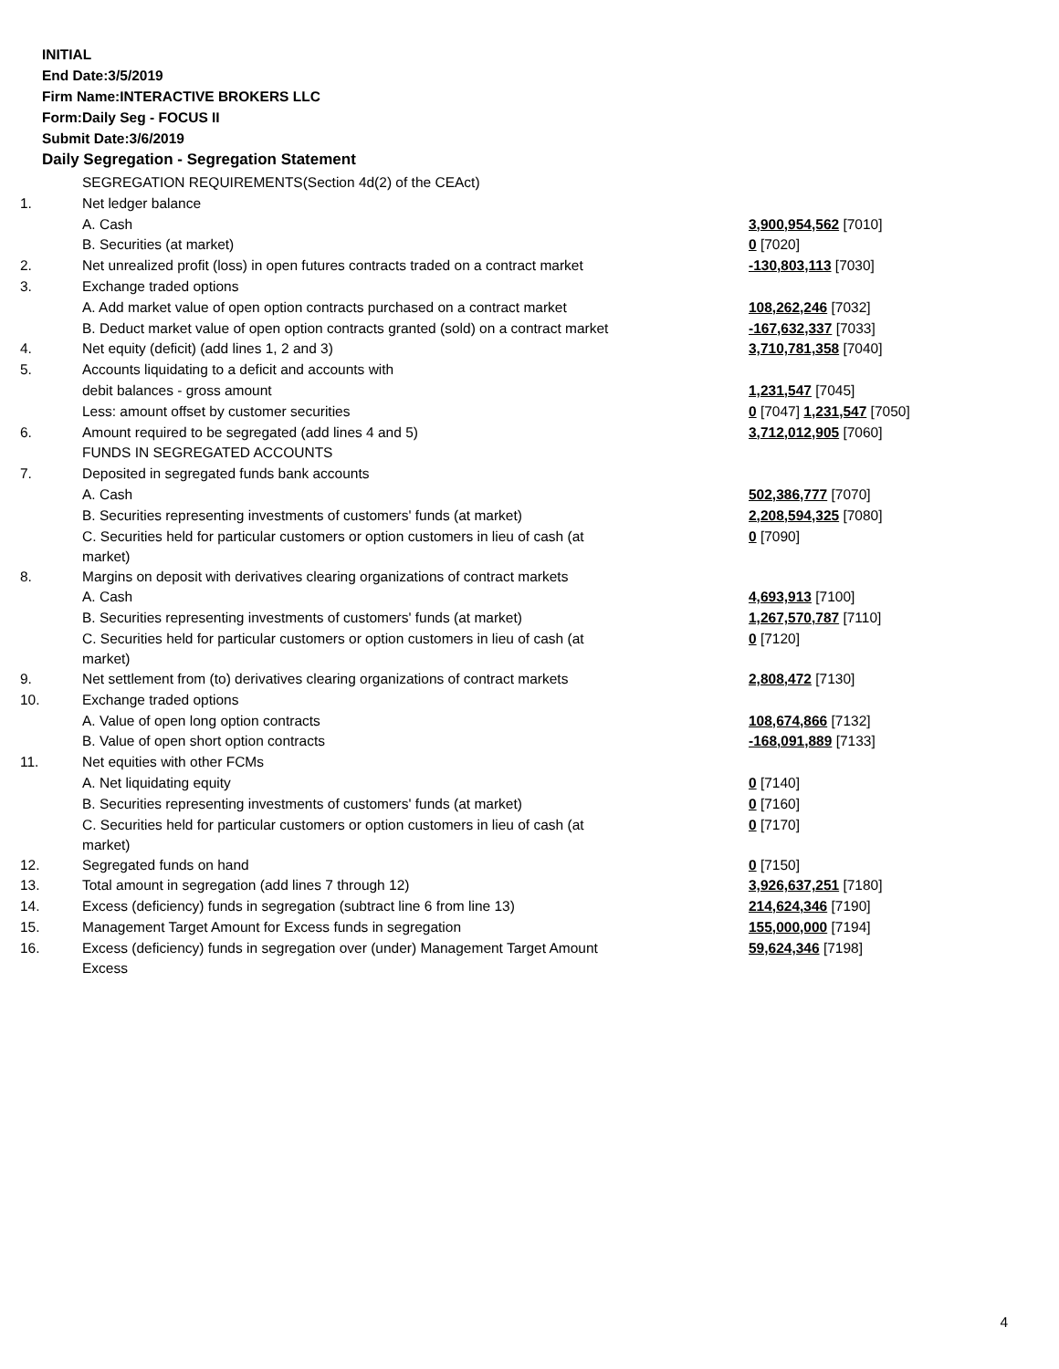INITIAL
End Date:3/5/2019
Firm Name:INTERACTIVE BROKERS LLC
Form:Daily Seg - FOCUS II
Submit Date:3/6/2019
Daily Segregation - Segregation Statement
| | SEGREGATION REQUIREMENTS(Section 4d(2) of the CEAct) | |
| 1. | Net ledger balance | |
| | A. Cash | 3,900,954,562 [7010] |
| | B. Securities (at market) | 0 [7020] |
| 2. | Net unrealized profit (loss) in open futures contracts traded on a contract market | -130,803,113 [7030] |
| 3. | Exchange traded options | |
| | A. Add market value of open option contracts purchased on a contract market | 108,262,246 [7032] |
| | B. Deduct market value of open option contracts granted (sold) on a contract market | -167,632,337 [7033] |
| 4. | Net equity (deficit) (add lines 1, 2 and 3) | 3,710,781,358 [7040] |
| 5. | Accounts liquidating to a deficit and accounts with | |
| | debit balances - gross amount | 1,231,547 [7045] |
| | Less: amount offset by customer securities | 0 [7047] 1,231,547 [7050] |
| 6. | Amount required to be segregated (add lines 4 and 5) | 3,712,012,905 [7060] |
| | FUNDS IN SEGREGATED ACCOUNTS | |
| 7. | Deposited in segregated funds bank accounts | |
| | A. Cash | 502,386,777 [7070] |
| | B. Securities representing investments of customers' funds (at market) | 2,208,594,325 [7080] |
| | C. Securities held for particular customers or option customers in lieu of cash (at market) | 0 [7090] |
| 8. | Margins on deposit with derivatives clearing organizations of contract markets | |
| | A. Cash | 4,693,913 [7100] |
| | B. Securities representing investments of customers' funds (at market) | 1,267,570,787 [7110] |
| | C. Securities held for particular customers or option customers in lieu of cash (at market) | 0 [7120] |
| 9. | Net settlement from (to) derivatives clearing organizations of contract markets | 2,808,472 [7130] |
| 10. | Exchange traded options | |
| | A. Value of open long option contracts | 108,674,866 [7132] |
| | B. Value of open short option contracts | -168,091,889 [7133] |
| 11. | Net equities with other FCMs | |
| | A. Net liquidating equity | 0 [7140] |
| | B. Securities representing investments of customers' funds (at market) | 0 [7160] |
| | C. Securities held for particular customers or option customers in lieu of cash (at market) | 0 [7170] |
| 12. | Segregated funds on hand | 0 [7150] |
| 13. | Total amount in segregation (add lines 7 through 12) | 3,926,637,251 [7180] |
| 14. | Excess (deficiency) funds in segregation (subtract line 6 from line 13) | 214,624,346 [7190] |
| 15. | Management Target Amount for Excess funds in segregation | 155,000,000 [7194] |
| 16. | Excess (deficiency) funds in segregation over (under) Management Target Amount Excess | 59,624,346 [7198] |
4